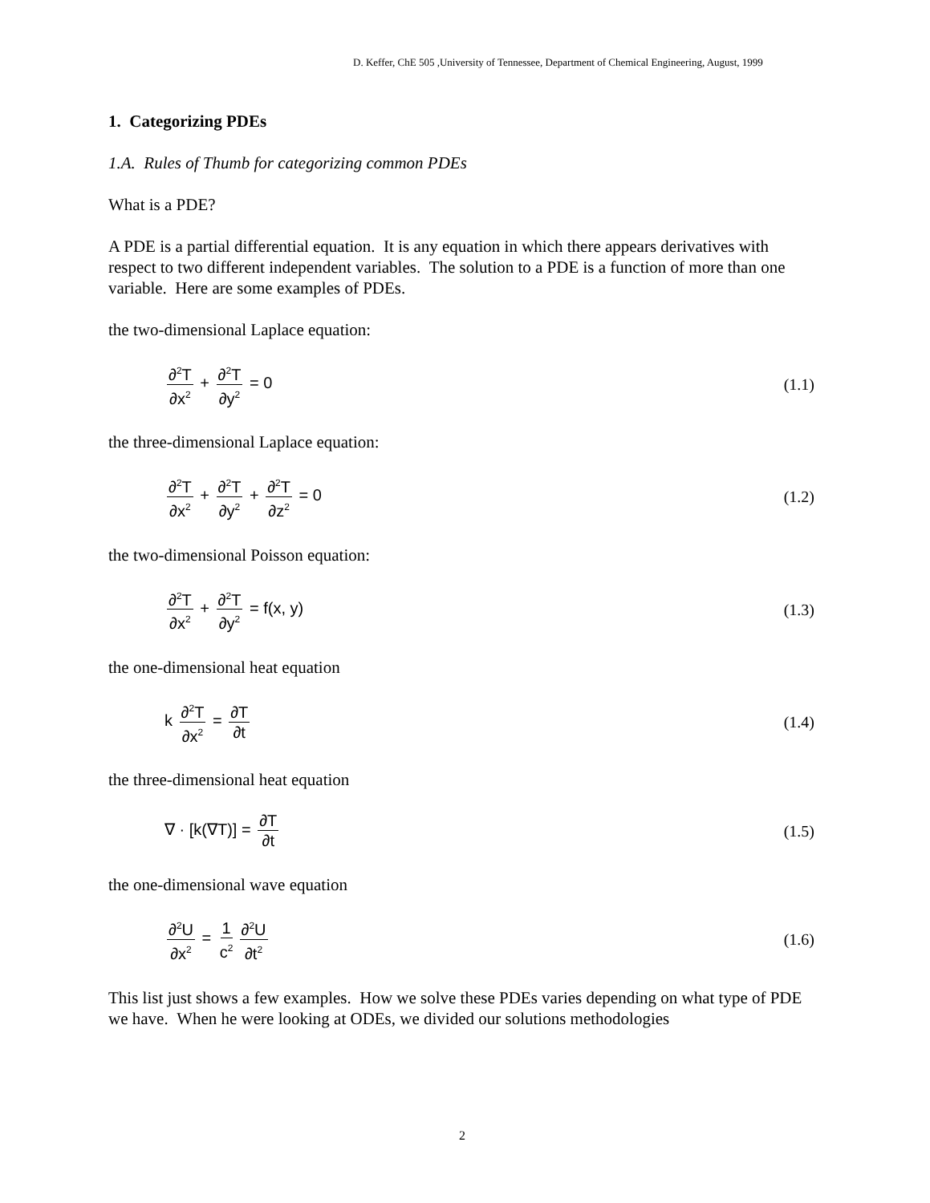D. Keffer, ChE 505 ,University of Tennessee, Department of Chemical Engineering, August, 1999
1. Categorizing PDEs
1.A. Rules of Thumb for categorizing common PDEs
What is a PDE?
A PDE is a partial differential equation. It is any equation in which there appears derivatives with respect to two different independent variables. The solution to a PDE is a function of more than one variable. Here are some examples of PDEs.
the two-dimensional Laplace equation:
∂<sup>2</sup>T ∂x<sup>2</sup> + ∂<sup>2</sup>T ∂y<sup>2</sup> = 0 (1.1)
the three-dimensional Laplace equation:
∂<sup>2</sup>T ∂x<sup>2</sup> + ∂<sup>2</sup>T ∂y<sup>2</sup> + ∂<sup>2</sup>T ∂z<sup>2</sup> = 0
(1.2)
the two-dimensional Poisson equation:
∂<sup>2</sup>T ∂x<sup>2</sup> + ∂<sup>2</sup>T ∂y<sup>2</sup> = f(x, y) (1.3)
the one-dimensional heat equation
k ∂<sup>2</sup>T ∂x<sup>2</sup> = ∂T ∂t
(1.4)
the three-dimensional heat equation
∇ · [k(∇T)] = ∂T ∂t
(1.5)
the one-dimensional wave equation
∂<sup>2</sup>U ∂x<sup>2</sup> = 1 c<sup>2</sup> ∂<sup>2</sup>U ∂t<sup>2</sup>
(1.6)
This list just shows a few examples. How we solve these PDEs varies depending on what type of PDE we have. When he were looking at ODEs, we divided our solutions methodologies
2